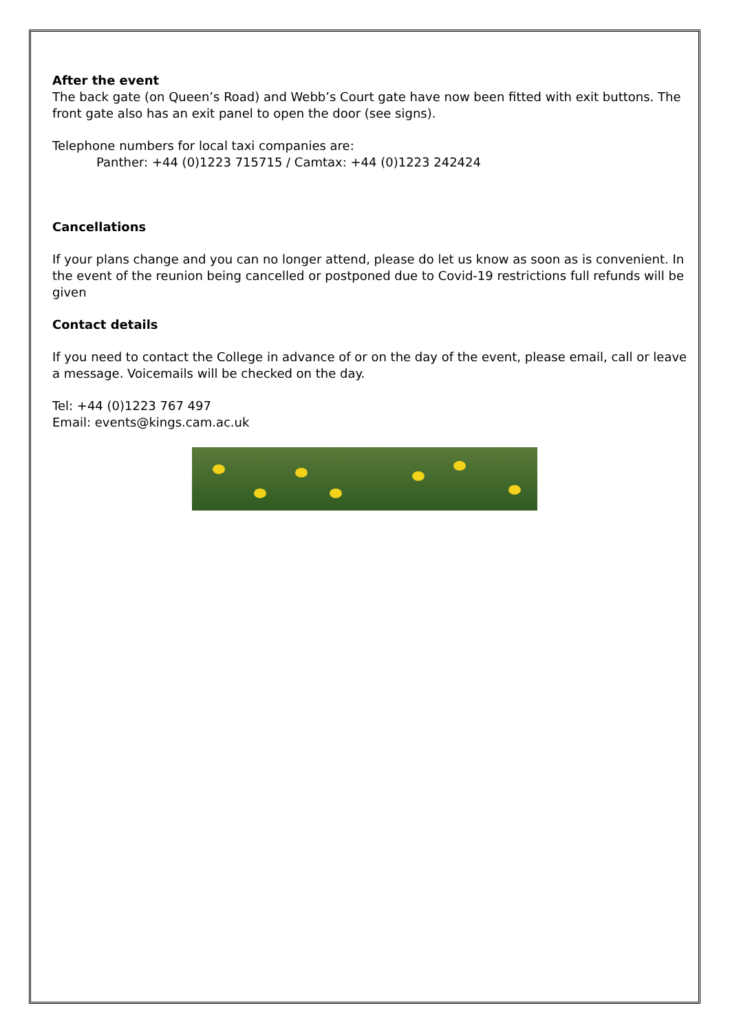After the event
The back gate (on Queen’s Road) and Webb’s Court gate have now been fitted with exit buttons. The front gate also has an exit panel to open the door (see signs).
Telephone numbers for local taxi companies are:
Panther: +44 (0)1223 715715 / Camtax: +44 (0)1223 242424
Cancellations
If your plans change and you can no longer attend, please do let us know as soon as is convenient. In the event of the reunion being cancelled or postponed due to Covid-19 restrictions full refunds will be given
Contact details
If you need to contact the College in advance of or on the day of the event, please email, call or leave a message. Voicemails will be checked on the day.
Tel: +44 (0)1223 767 497
Email: events@kings.cam.ac.uk